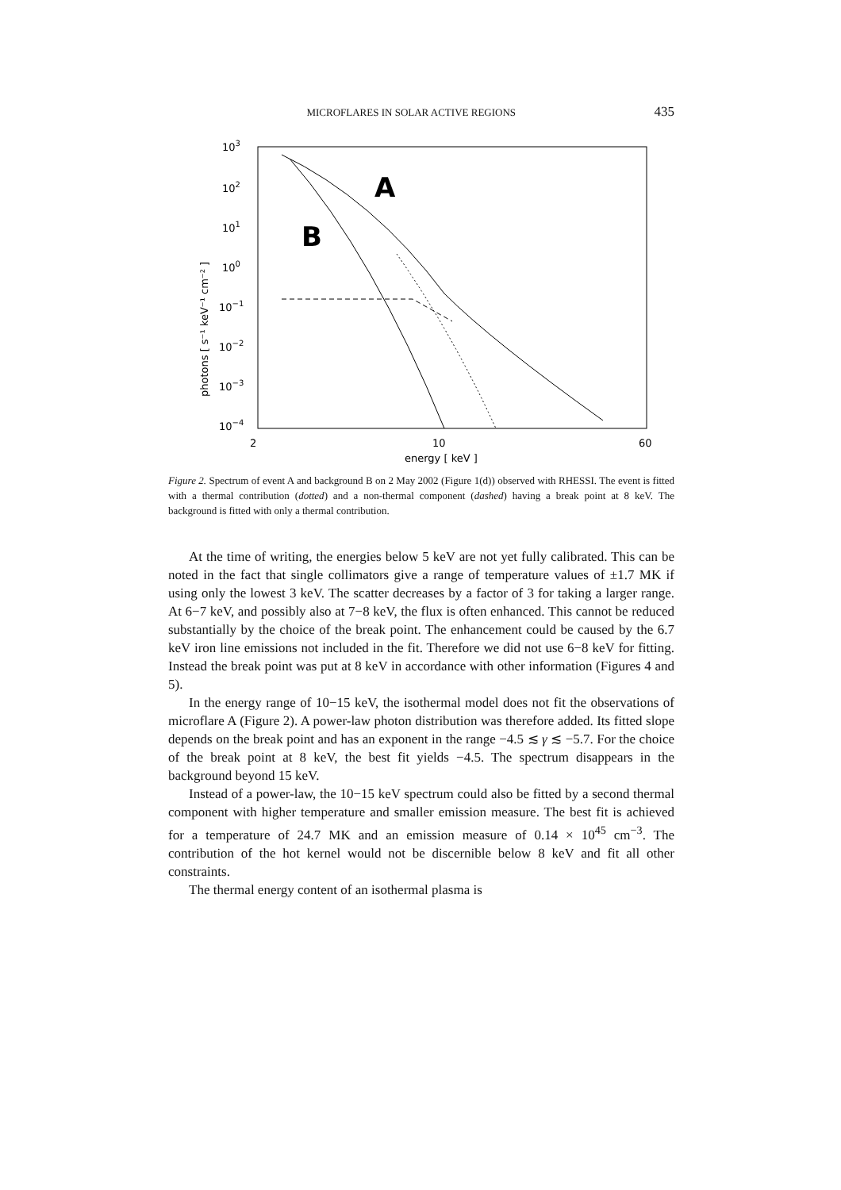MICROFLARES IN SOLAR ACTIVE REGIONS 435
103
102
101
100
10−1
10−2
10−3
10−4
2
10
60
energy [ keV ]
photons [ s⁻¹ keV⁻¹ cm⁻² ]
A
B
Figure 2. Spectrum of event A and background B on 2 May 2002 (Figure 1(d)) observed with RHESSI. The event is fitted with a thermal contribution (dotted) and a non-thermal component (dashed) having a break point at 8 keV. The background is fitted with only a thermal contribution.
At the time of writing, the energies below 5 keV are not yet fully calibrated. This can be noted in the fact that single collimators give a range of temperature values of ±1.7 MK if using only the lowest 3 keV. The scatter decreases by a factor of 3 for taking a larger range. At 6−7 keV, and possibly also at 7−8 keV, the flux is often enhanced. This cannot be reduced substantially by the choice of the break point. The enhancement could be caused by the 6.7 keV iron line emissions not included in the fit. Therefore we did not use 6−8 keV for fitting. Instead the break point was put at 8 keV in accordance with other information (Figures 4 and 5).
In the energy range of 10−15 keV, the isothermal model does not fit the observations of microflare A (Figure 2). A power-law photon distribution was therefore added. Its fitted slope depends on the break point and has an exponent in the range −4.5 ≲ γ ≲ −5.7. For the choice of the break point at 8 keV, the best fit yields −4.5. The spectrum disappears in the background beyond 15 keV.
Instead of a power-law, the 10−15 keV spectrum could also be fitted by a second thermal component with higher temperature and smaller emission measure. The best fit is achieved for a temperature of 24.7 MK and an emission measure of 0.14 × 10<sup>45</sup> cm<sup>−3</sup>. The contribution of the hot kernel would not be discernible below 8 keV and fit all other constraints.
The thermal energy content of an isothermal plasma is